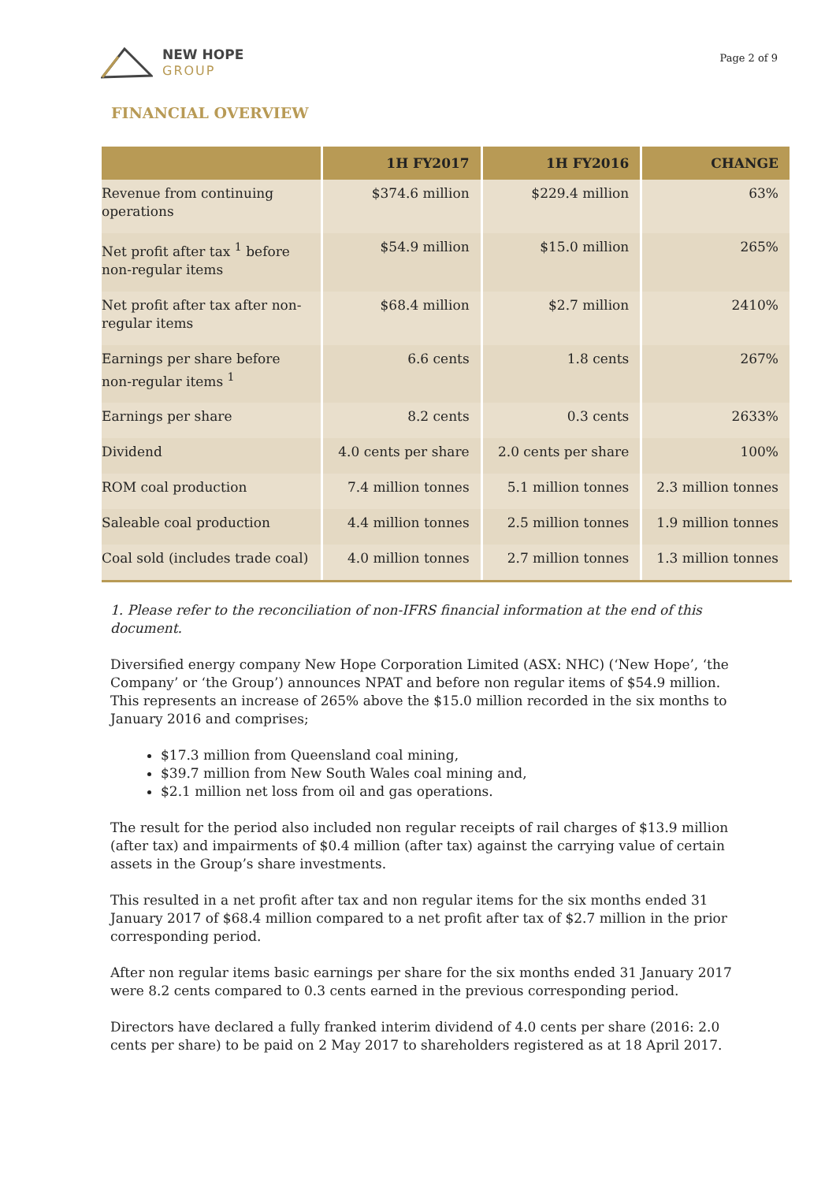NEW HOPE
GROUP
Page 2 of 9
FINANCIAL OVERVIEW
| | 1H FY2017 | 1H FY2016 | CHANGE |
| --- | --- | --- | --- |
| Revenue from continuing operations | $374.6 million | $229.4 million | 63% |
| Net profit after tax <sup>1</sup> before non-regular items | $54.9 million | $15.0 million | 265% |
| Net profit after tax after non-regular items | $68.4 million | $2.7 million | 2410% |
| Earnings per share before non-regular items <sup>1</sup> | 6.6 cents | 1.8 cents | 267% |
| Earnings per share | 8.2 cents | 0.3 cents | 2633% |
| Dividend | 4.0 cents per share | 2.0 cents per share | 100% |
| ROM coal production | 7.4 million tonnes | 5.1 million tonnes | 2.3 million tonnes |
| Saleable coal production | 4.4 million tonnes | 2.5 million tonnes | 1.9 million tonnes |
| Coal sold (includes trade coal) | 4.0 million tonnes | 2.7 million tonnes | 1.3 million tonnes |
1. Please refer to the reconciliation of non-IFRS financial information at the end of this document.
Diversified energy company New Hope Corporation Limited (ASX: NHC) (‘New Hope’, ‘the Company’ or ‘the Group’) announces NPAT and before non regular items of $54.9 million. This represents an increase of 265% above the $15.0 million recorded in the six months to January 2016 and comprises;
$17.3 million from Queensland coal mining,
$39.7 million from New South Wales coal mining and,
$2.1 million net loss from oil and gas operations.
The result for the period also included non regular receipts of rail charges of $13.9 million (after tax) and impairments of $0.4 million (after tax) against the carrying value of certain assets in the Group’s share investments.
This resulted in a net profit after tax and non regular items for the six months ended 31 January 2017 of $68.4 million compared to a net profit after tax of $2.7 million in the prior corresponding period.
After non regular items basic earnings per share for the six months ended 31 January 2017 were 8.2 cents compared to 0.3 cents earned in the previous corresponding period.
Directors have declared a fully franked interim dividend of 4.0 cents per share (2016: 2.0 cents per share) to be paid on 2 May 2017 to shareholders registered as at 18 April 2017.